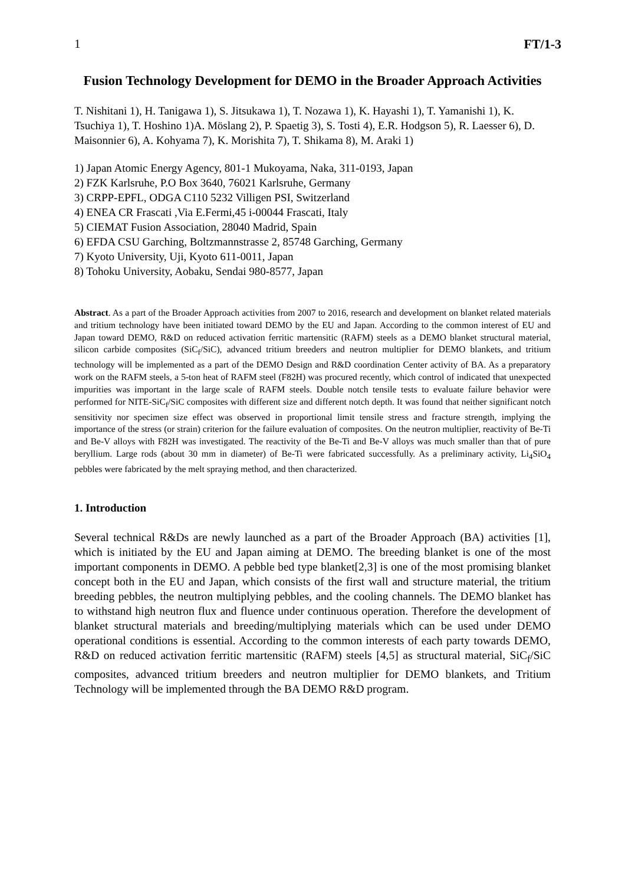1 FT/1-3
Fusion Technology Development for DEMO in the Broader Approach Activities
T. Nishitani 1), H. Tanigawa 1), S. Jitsukawa 1), T. Nozawa 1), K. Hayashi 1), T. Yamanishi 1), K. Tsuchiya 1), T. Hoshino 1)A. Möslang 2), P. Spaetig 3), S. Tosti 4), E.R. Hodgson 5), R. Laesser 6), D. Maisonnier 6), A. Kohyama 7), K. Morishita 7), T. Shikama 8), M. Araki 1)
1) Japan Atomic Energy Agency, 801-1 Mukoyama, Naka, 311-0193, Japan
2) FZK Karlsruhe, P.O Box 3640, 76021 Karlsruhe, Germany
3) CRPP-EPFL, ODGA C110 5232 Villigen PSI, Switzerland
4) ENEA CR Frascati ,Via E.Fermi,45 i-00044 Frascati, Italy
5) CIEMAT Fusion Association, 28040 Madrid, Spain
6) EFDA CSU Garching, Boltzmannstrasse 2, 85748 Garching, Germany
7) Kyoto University, Uji, Kyoto 611-0011, Japan
8) Tohoku University, Aobaku, Sendai 980-8577, Japan
Abstract. As a part of the Broader Approach activities from 2007 to 2016, research and development on blanket related materials and tritium technology have been initiated toward DEMO by the EU and Japan. According to the common interest of EU and Japan toward DEMO, R&D on reduced activation ferritic martensitic (RAFM) steels as a DEMO blanket structural material, silicon carbide composites (SiC<sub>f</sub>/SiC), advanced tritium breeders and neutron multiplier for DEMO blankets, and tritium technology will be implemented as a part of the DEMO Design and R&D coordination Center activity of BA. As a preparatory work on the RAFM steels, a 5-ton heat of RAFM steel (F82H) was procured recently, which control of indicated that unexpected impurities was important in the large scale of RAFM steels. Double notch tensile tests to evaluate failure behavior were performed for NITE-SiC<sub>f</sub>/SiC composites with different size and different notch depth. It was found that neither significant notch sensitivity nor specimen size effect was observed in proportional limit tensile stress and fracture strength, implying the importance of the stress (or strain) criterion for the failure evaluation of composites. On the neutron multiplier, reactivity of Be-Ti and Be-V alloys with F82H was investigated. The reactivity of the Be-Ti and Be-V alloys was much smaller than that of pure beryllium. Large rods (about 30 mm in diameter) of Be-Ti were fabricated successfully. As a preliminary activity, Li<sub>4</sub>SiO<sub>4</sub> pebbles were fabricated by the melt spraying method, and then characterized.
1. Introduction
Several technical R&Ds are newly launched as a part of the Broader Approach (BA) activities [1], which is initiated by the EU and Japan aiming at DEMO. The breeding blanket is one of the most important components in DEMO. A pebble bed type blanket[2,3] is one of the most promising blanket concept both in the EU and Japan, which consists of the first wall and structure material, the tritium breeding pebbles, the neutron multiplying pebbles, and the cooling channels. The DEMO blanket has to withstand high neutron flux and fluence under continuous operation. Therefore the development of blanket structural materials and breeding/multiplying materials which can be used under DEMO operational conditions is essential. According to the common interests of each party towards DEMO, R&D on reduced activation ferritic martensitic (RAFM) steels [4,5] as structural material, SiC<sub>f</sub>/SiC composites, advanced tritium breeders and neutron multiplier for DEMO blankets, and Tritium Technology will be implemented through the BA DEMO R&D program.